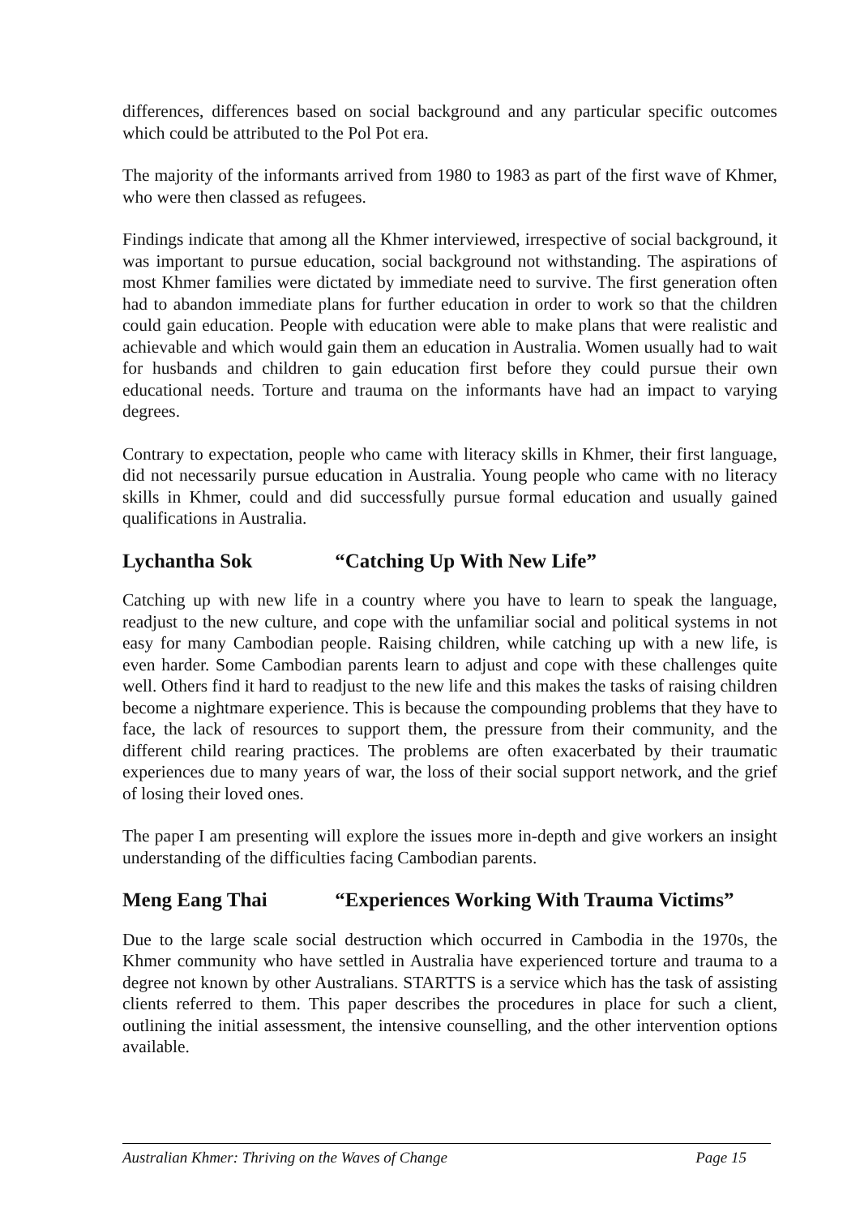differences, differences based on social background and any particular specific outcomes which could be attributed to the Pol Pot era.
The majority of the informants arrived from 1980 to 1983 as part of the first wave of Khmer, who were then classed as refugees.
Findings indicate that among all the Khmer interviewed, irrespective of social background, it was important to pursue education, social background not withstanding. The aspirations of most Khmer families were dictated by immediate need to survive. The first generation often had to abandon immediate plans for further education in order to work so that the children could gain education. People with education were able to make plans that were realistic and achievable and which would gain them an education in Australia. Women usually had to wait for husbands and children to gain education first before they could pursue their own educational needs. Torture and trauma on the informants have had an impact to varying degrees.
Contrary to expectation, people who came with literacy skills in Khmer, their first language, did not necessarily pursue education in Australia. Young people who came with no literacy skills in Khmer, could and did successfully pursue formal education and usually gained qualifications in Australia.
Lychantha Sok “Catching Up With New Life”
Catching up with new life in a country where you have to learn to speak the language, readjust to the new culture, and cope with the unfamiliar social and political systems in not easy for many Cambodian people. Raising children, while catching up with a new life, is even harder. Some Cambodian parents learn to adjust and cope with these challenges quite well. Others find it hard to readjust to the new life and this makes the tasks of raising children become a nightmare experience. This is because the compounding problems that they have to face, the lack of resources to support them, the pressure from their community, and the different child rearing practices. The problems are often exacerbated by their traumatic experiences due to many years of war, the loss of their social support network, and the grief of losing their loved ones.
The paper I am presenting will explore the issues more in-depth and give workers an insight understanding of the difficulties facing Cambodian parents.
Meng Eang Thai “Experiences Working With Trauma Victims”
Due to the large scale social destruction which occurred in Cambodia in the 1970s, the Khmer community who have settled in Australia have experienced torture and trauma to a degree not known by other Australians. STARTTS is a service which has the task of assisting clients referred to them. This paper describes the procedures in place for such a client, outlining the initial assessment, the intensive counselling, and the other intervention options available.
Australian Khmer: Thriving on the Waves of Change Page 15